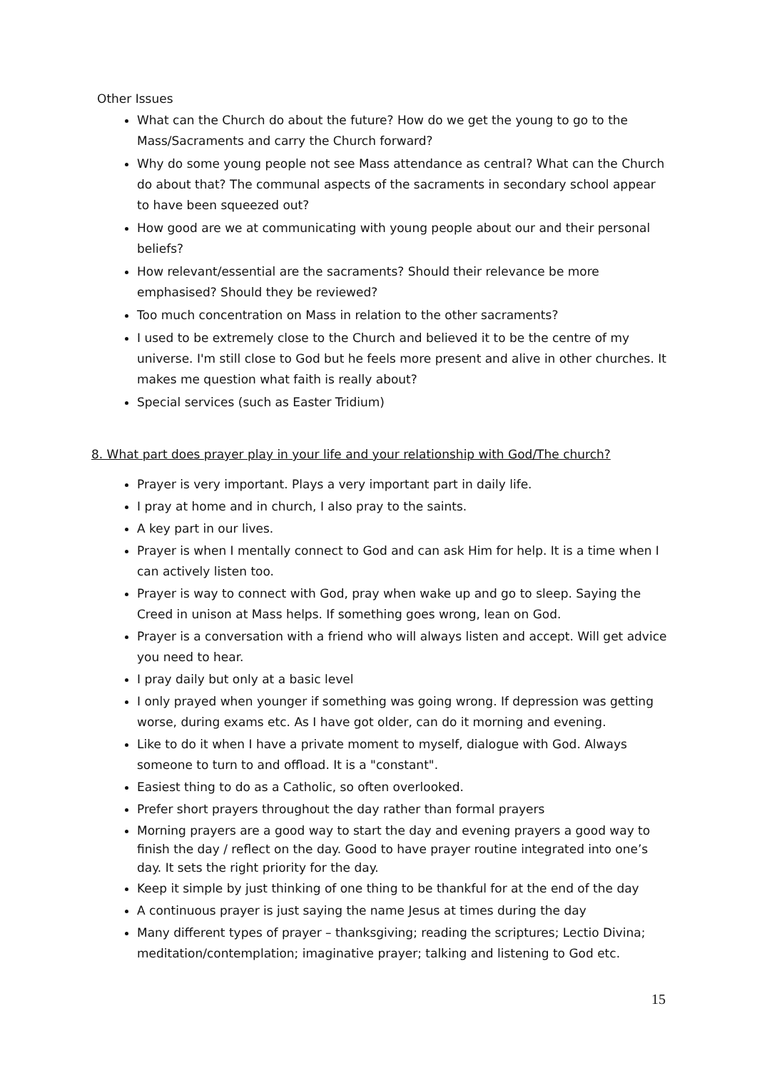Other Issues
What can the Church do about the future? How do we get the young to go to the Mass/Sacraments and carry the Church forward?
Why do some young people not see Mass attendance as central? What can the Church do about that? The communal aspects of the sacraments in secondary school appear to have been squeezed out?
How good are we at communicating with young people about our and their personal beliefs?
How relevant/essential are the sacraments? Should their relevance be more emphasised? Should they be reviewed?
Too much concentration on Mass in relation to the other sacraments?
I used to be extremely close to the Church and believed it to be the centre of my universe. I'm still close to God but he feels more present and alive in other churches. It makes me question what faith is really about?
Special services (such as Easter Tridium)
8. What part does prayer play in your life and your relationship with God/The church?
Prayer is very important. Plays a very important part in daily life.
I pray at home and in church, I also pray to the saints.
A key part in our lives.
Prayer is when I mentally connect to God and can ask Him for help. It is a time when I can actively listen too.
Prayer is way to connect with God, pray when wake up and go to sleep. Saying the Creed in unison at Mass helps. If something goes wrong, lean on God.
Prayer is a conversation with a friend who will always listen and accept. Will get advice you need to hear.
I pray daily but only at a basic level
I only prayed when younger if something was going wrong. If depression was getting worse, during exams etc. As I have got older, can do it morning and evening.
Like to do it when I have a private moment to myself, dialogue with God. Always someone to turn to and offload. It is a "constant".
Easiest thing to do as a Catholic, so often overlooked.
Prefer short prayers throughout the day rather than formal prayers
Morning prayers are a good way to start the day and evening prayers a good way to finish the day / reflect on the day. Good to have prayer routine integrated into one’s day. It sets the right priority for the day.
Keep it simple by just thinking of one thing to be thankful for at the end of the day
A continuous prayer is just saying the name Jesus at times during the day
Many different types of prayer – thanksgiving; reading the scriptures; Lectio Divina; meditation/contemplation; imaginative prayer; talking and listening to God etc.
15